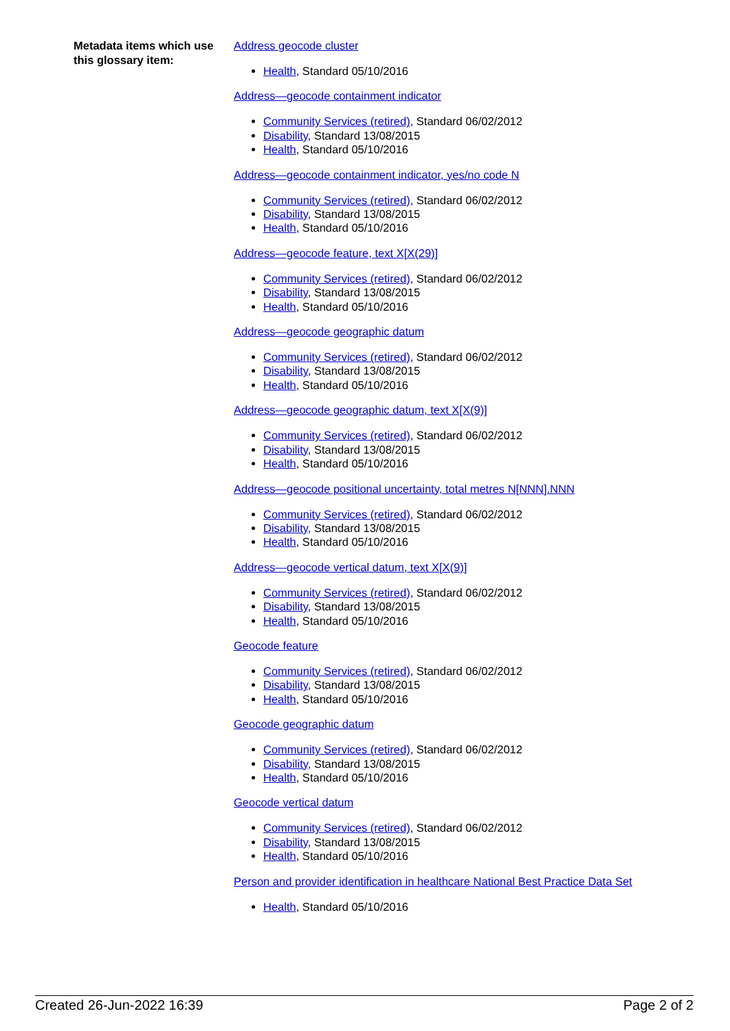Metadata items which use this glossary item:
Address geocode cluster
Health, Standard 05/10/2016
Address—geocode containment indicator
Community Services (retired), Standard 06/02/2012
Disability, Standard 13/08/2015
Health, Standard 05/10/2016
Address—geocode containment indicator, yes/no code N
Community Services (retired), Standard 06/02/2012
Disability, Standard 13/08/2015
Health, Standard 05/10/2016
Address—geocode feature, text X[X(29)]
Community Services (retired), Standard 06/02/2012
Disability, Standard 13/08/2015
Health, Standard 05/10/2016
Address—geocode geographic datum
Community Services (retired), Standard 06/02/2012
Disability, Standard 13/08/2015
Health, Standard 05/10/2016
Address—geocode geographic datum, text X[X(9)]
Community Services (retired), Standard 06/02/2012
Disability, Standard 13/08/2015
Health, Standard 05/10/2016
Address—geocode positional uncertainty, total metres N[NNN].NNN
Community Services (retired), Standard 06/02/2012
Disability, Standard 13/08/2015
Health, Standard 05/10/2016
Address—geocode vertical datum, text X[X(9)]
Community Services (retired), Standard 06/02/2012
Disability, Standard 13/08/2015
Health, Standard 05/10/2016
Geocode feature
Community Services (retired), Standard 06/02/2012
Disability, Standard 13/08/2015
Health, Standard 05/10/2016
Geocode geographic datum
Community Services (retired), Standard 06/02/2012
Disability, Standard 13/08/2015
Health, Standard 05/10/2016
Geocode vertical datum
Community Services (retired), Standard 06/02/2012
Disability, Standard 13/08/2015
Health, Standard 05/10/2016
Person and provider identification in healthcare National Best Practice Data Set
Health, Standard 05/10/2016
Created 26-Jun-2022 16:39 Page 2 of 2